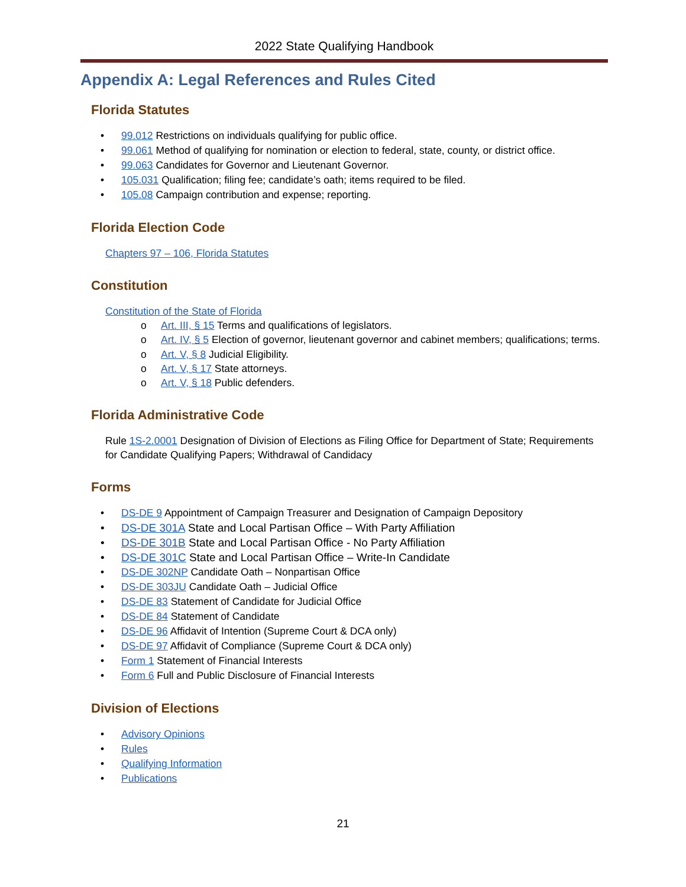2022 State Qualifying Handbook
Appendix A: Legal References and Rules Cited
Florida Statutes
• 99.012 Restrictions on individuals qualifying for public office.
• 99.061 Method of qualifying for nomination or election to federal, state, county, or district office.
• 99.063 Candidates for Governor and Lieutenant Governor.
• 105.031 Qualification; filing fee; candidate’s oath; items required to be filed.
• 105.08 Campaign contribution and expense; reporting.
Florida Election Code
Chapters 97 – 106, Florida Statutes
Constitution
Constitution of the State of Florida
o Art. III, § 15 Terms and qualifications of legislators.
o Art. IV, § 5 Election of governor, lieutenant governor and cabinet members; qualifications; terms.
o Art. V, § 8 Judicial Eligibility.
o Art. V, § 17 State attorneys.
o Art. V, § 18 Public defenders.
Florida Administrative Code
Rule 1S-2.0001 Designation of Division of Elections as Filing Office for Department of State; Requirements for Candidate Qualifying Papers; Withdrawal of Candidacy
Forms
• DS-DE 9 Appointment of Campaign Treasurer and Designation of Campaign Depository
• DS-DE 301A State and Local Partisan Office – With Party Affiliation
• DS-DE 301B State and Local Partisan Office - No Party Affiliation
• DS-DE 301C State and Local Partisan Office – Write-In Candidate
• DS-DE 302NP Candidate Oath – Nonpartisan Office
• DS-DE 303JU Candidate Oath – Judicial Office
• DS-DE 83 Statement of Candidate for Judicial Office
• DS-DE 84 Statement of Candidate
• DS-DE 96 Affidavit of Intention (Supreme Court & DCA only)
• DS-DE 97 Affidavit of Compliance (Supreme Court & DCA only)
• Form 1 Statement of Financial Interests
• Form 6 Full and Public Disclosure of Financial Interests
Division of Elections
• Advisory Opinions
• Rules
• Qualifying Information
• Publications
21